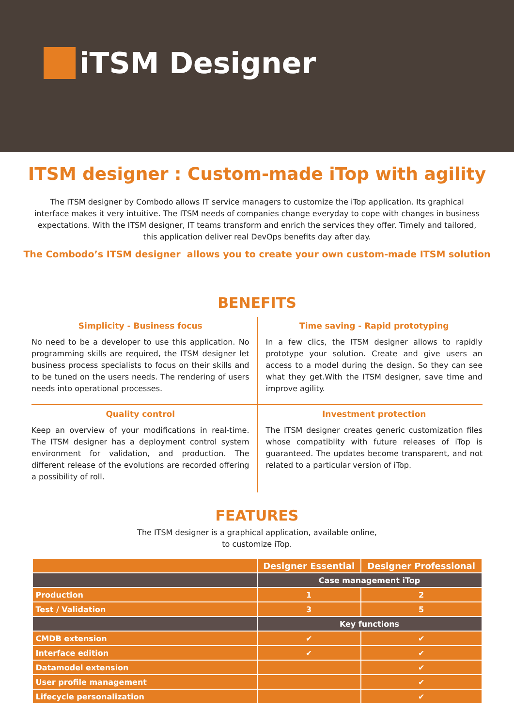iTSM Designer
ITSM designer : Custom-made iTop with agility
The ITSM designer by Combodo allows IT service managers to customize the iTop application. Its graphical interface makes it very intuitive. The ITSM needs of companies change everyday to cope with changes in business expectations. With the ITSM designer, IT teams transform and enrich the services they offer. Timely and tailored, this application deliver real DevOps benefits day after day.
The Combodo’s ITSM designer allows you to create your own custom-made ITSM solution
BENEFITS
Simplicity - Business focus
No need to be a developer to use this application. No programming skills are required, the ITSM designer let business process specialists to focus on their skills and to be tuned on the users needs. The rendering of users needs into operational processes.
Time saving - Rapid prototyping
In a few clics, the ITSM designer allows to rapidly prototype your solution. Create and give users an access to a model during the design. So they can see what they get.With the ITSM designer, save time and improve agility.
Quality control
Keep an overview of your modifications in real-time. The ITSM designer has a deployment control system environment for validation, and production. The different release of the evolutions are recorded offering a possibility of roll.
Investment protection
The ITSM designer creates generic customization files whose compatiblity with future releases of iTop is guaranteed. The updates become transparent, and not related to a particular version of iTop.
FEATURES
The ITSM designer is a graphical application, available online,
to customize iTop.
| | Designer Essential | Designer Professional |
| --- | --- | --- |
| | Case management iTop | |
| Production | 1 | 2 |
| Test / Validation | 3 | 5 |
| | Key functions | |
| CMDB extension | ✔ | ✔ |
| Interface edition | ✔ | ✔ |
| Datamodel extension | | ✔ |
| User profile management | | ✔ |
| Lifecycle personalization | | ✔ |